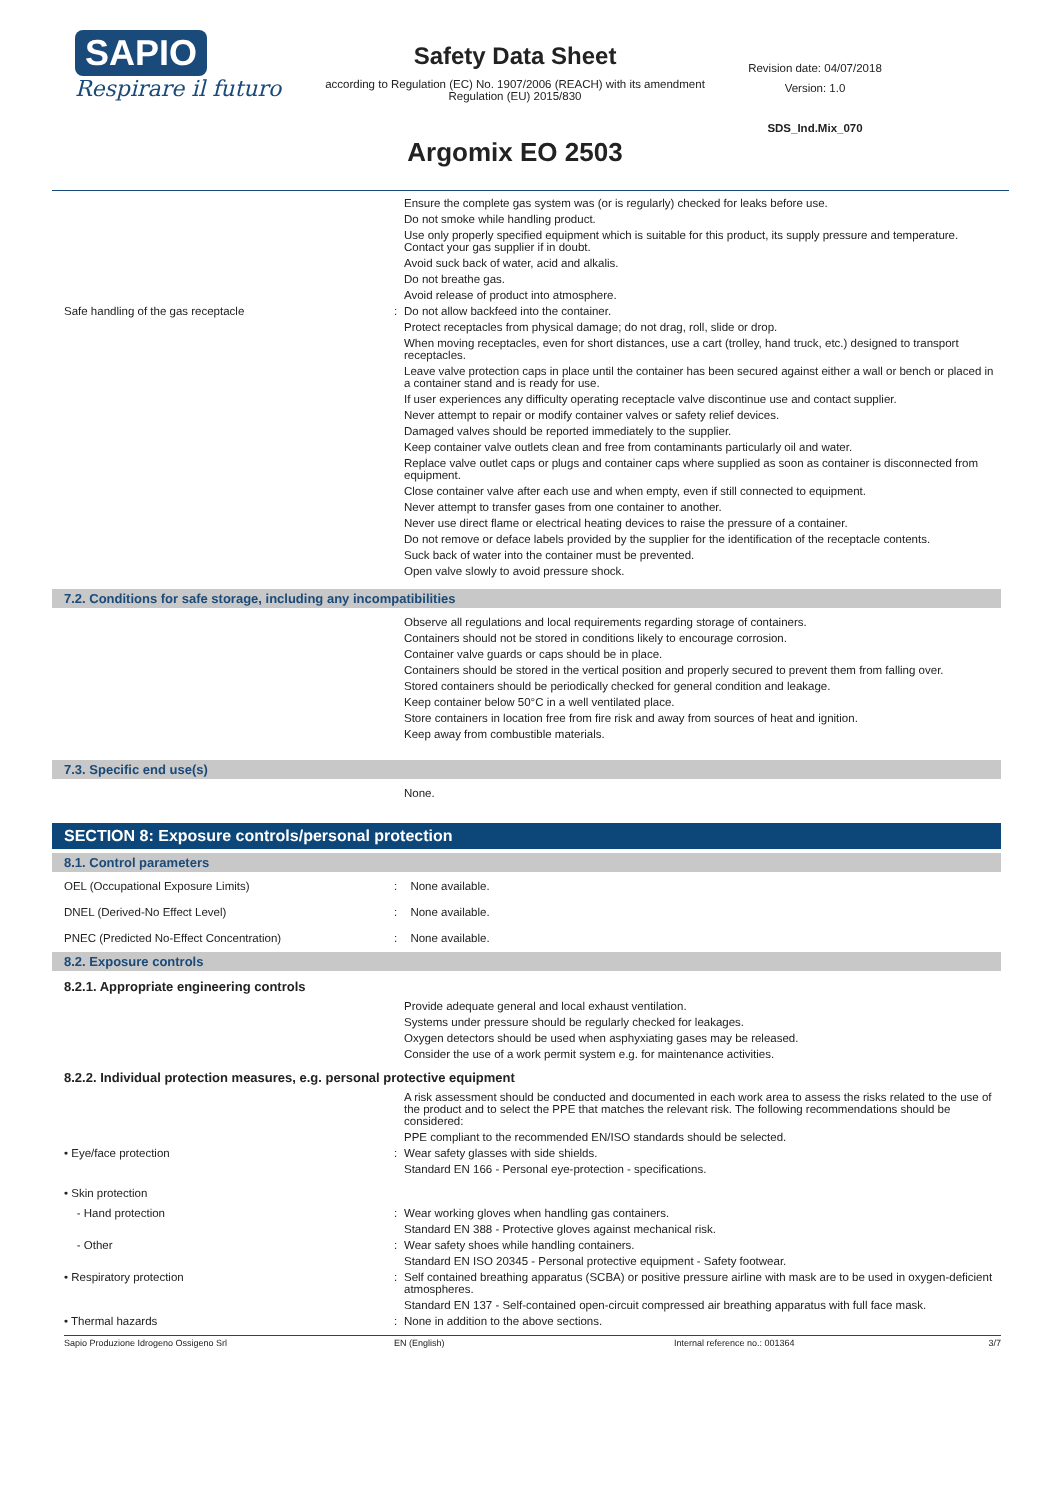SAPIO
Respirare il futuro
Safety Data Sheet
according to Regulation (EC) No. 1907/2006 (REACH) with its amendment Regulation (EU) 2015/830
Argomix EO 2503
Revision date: 04/07/2018
Version: 1.0
SDS_Ind.Mix_070
Ensure the complete gas system was (or is regularly) checked for leaks before use.
Do not smoke while handling product.
Use only properly specified equipment which is suitable for this product, its supply pressure and temperature. Contact your gas supplier if in doubt.
Avoid suck back of water, acid and alkalis.
Do not breathe gas.
Avoid release of product into atmosphere.
Safe handling of the gas receptacle : Do not allow backfeed into the container.
Protect receptacles from physical damage; do not drag, roll, slide or drop.
When moving receptacles, even for short distances, use a cart (trolley, hand truck, etc.) designed to transport receptacles.
Leave valve protection caps in place until the container has been secured against either a wall or bench or placed in a container stand and is ready for use.
If user experiences any difficulty operating receptacle valve discontinue use and contact supplier.
Never attempt to repair or modify container valves or safety relief devices.
Damaged valves should be reported immediately to the supplier.
Keep container valve outlets clean and free from contaminants particularly oil and water.
Replace valve outlet caps or plugs and container caps where supplied as soon as container is disconnected from equipment.
Close container valve after each use and when empty, even if still connected to equipment.
Never attempt to transfer gases from one container to another.
Never use direct flame or electrical heating devices to raise the pressure of a container.
Do not remove or deface labels provided by the supplier for the identification of the receptacle contents.
Suck back of water into the container must be prevented.
Open valve slowly to avoid pressure shock.
7.2. Conditions for safe storage, including any incompatibilities
Observe all regulations and local requirements regarding storage of containers.
Containers should not be stored in conditions likely to encourage corrosion.
Container valve guards or caps should be in place.
Containers should be stored in the vertical position and properly secured to prevent them from falling over.
Stored containers should be periodically checked for general condition and leakage.
Keep container below 50°C in a well ventilated place.
Store containers in location free from fire risk and away from sources of heat and ignition.
Keep away from combustible materials.
7.3. Specific end use(s)
None.
SECTION 8: Exposure controls/personal protection
8.1. Control parameters
OEL (Occupational Exposure Limits) : None available.
DNEL (Derived-No Effect Level) : None available.
PNEC (Predicted No-Effect Concentration) : None available.
8.2. Exposure controls
8.2.1. Appropriate engineering controls
Provide adequate general and local exhaust ventilation.
Systems under pressure should be regularly checked for leakages.
Oxygen detectors should be used when asphyxiating gases may be released.
Consider the use of a work permit system e.g. for maintenance activities.
8.2.2. Individual protection measures, e.g. personal protective equipment
A risk assessment should be conducted and documented in each work area to assess the risks related to the use of the product and to select the PPE that matches the relevant risk. The following recommendations should be considered:
PPE compliant to the recommended EN/ISO standards should be selected.
• Eye/face protection : Wear safety glasses with side shields.
Standard EN 166 - Personal eye-protection - specifications.
• Skin protection
- Hand protection : Wear working gloves when handling gas containers.
Standard EN 388 - Protective gloves against mechanical risk.
- Other : Wear safety shoes while handling containers.
Standard EN ISO 20345 - Personal protective equipment - Safety footwear.
• Respiratory protection : Self contained breathing apparatus (SCBA) or positive pressure airline with mask are to be used in oxygen-deficient atmospheres.
Standard EN 137 - Self-contained open-circuit compressed air breathing apparatus with full face mask.
• Thermal hazards : None in addition to the above sections.
Sapio Produzione Idrogeno Ossigeno Srl EN (English) Internal reference no.: 001364 3/7